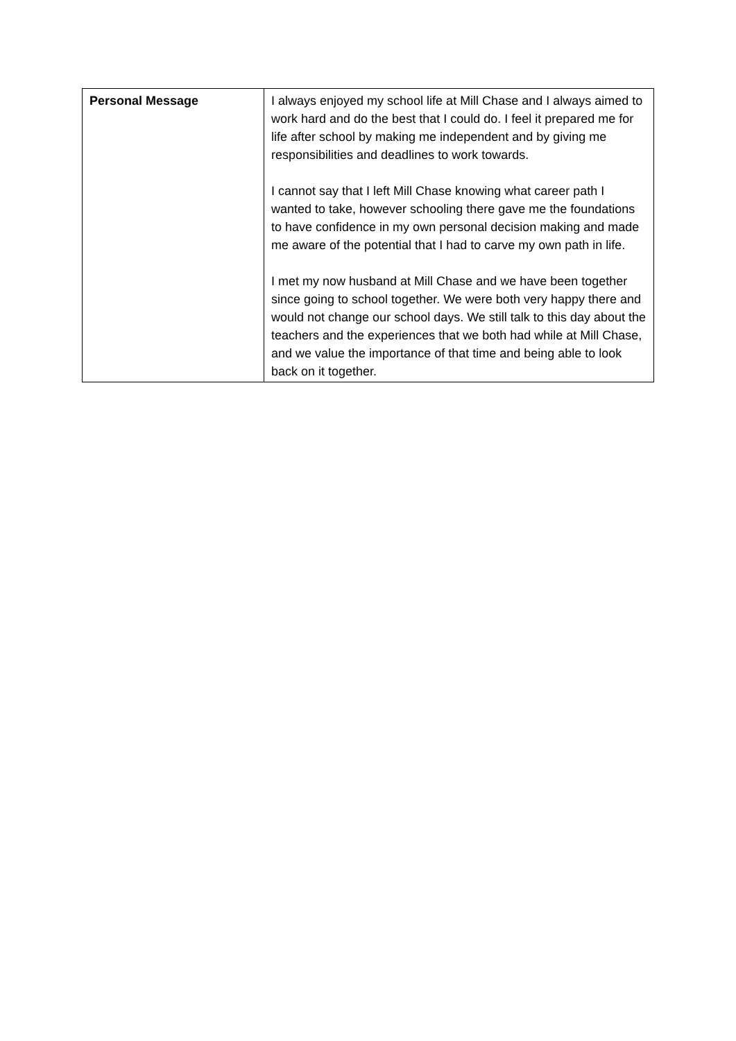| Personal Message | I always enjoyed my school life at Mill Chase and I always aimed to work hard and do the best that I could do. I feel it prepared me for life after school by making me independent and by giving me responsibilities and deadlines to work towards. I cannot say that I left Mill Chase knowing what career path I wanted to take, however schooling there gave me the foundations to have confidence in my own personal decision making and made me aware of the potential that I had to carve my own path in life. I met my now husband at Mill Chase and we have been together since going to school together. We were both very happy there and would not change our school days. We still talk to this day about the teachers and the experiences that we both had while at Mill Chase, and we value the importance of that time and being able to look back on it together. |